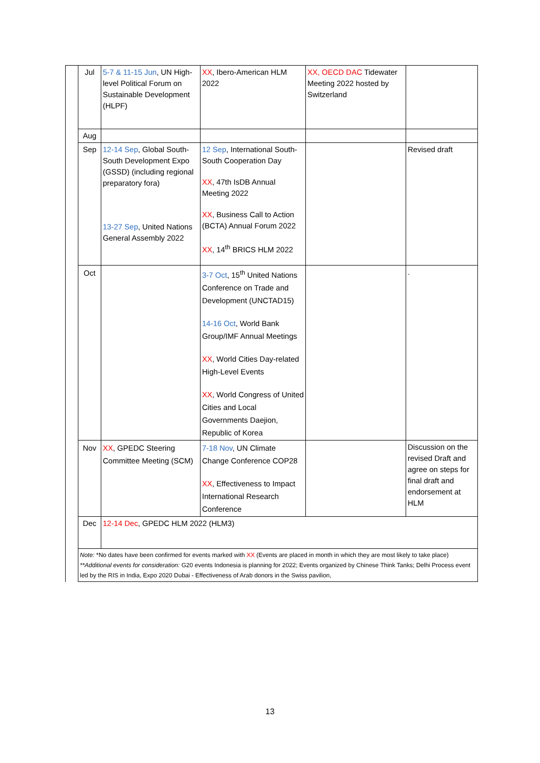| | Jul | 5-7 & 11-15 Jun , UN High-level Political Forum on Sustainable Development (HLPF) | XX , Ibero-American HLM 2022 | XX, OECD DAC Tidewater Meeting 2022 hosted by Switzerland | |
| | Aug | | | | |
| | Sep | 12-14 Sep , Global South-South Development Expo (GSSD) (including regional preparatory fora) 13-27 Sep , United Nations General Assembly 2022 | 12 Sep , International South-South Cooperation Day XX , 47th IsDB Annual Meeting 2022 XX , Business Call to Action (BCTA) Annual Forum 2022 XX , 14<sup>th</sup> BRICS HLM 2022 | | Revised draft |
| | Oct | | 3-7 Oct , 15<sup>th</sup> United Nations Conference on Trade and Development (UNCTAD15) 14-16 Oct , World Bank Group/IMF Annual Meetings XX , World Cities Day-related High-Level Events XX , World Congress of United Cities and Local Governments Daejion, Republic of Korea | | . |
| | Nov | XX , GPEDC Steering Committee Meeting (SCM) | 7-18 Nov , UN Climate Change Conference COP28 XX , Effectiveness to Impact International Research Conference | | Discussion on the revised Draft and agree on steps for final draft and endorsement at HLM |
| | Dec | 12-14 Dec , GPEDC HLM 2022 (HLM3) | | | |
| | Note: *No dates have been confirmed for events marked with XX (Events are placed in month in which they are most likely to take place) **Additional events for consideration: G20 events Indonesia is planning for 2022; Events organized by Chinese Think Tanks; Delhi Process event led by the RIS in India, Expo 2020 Dubai - Effectiveness of Arab donors in the Swiss pavilion, | | | | |
13